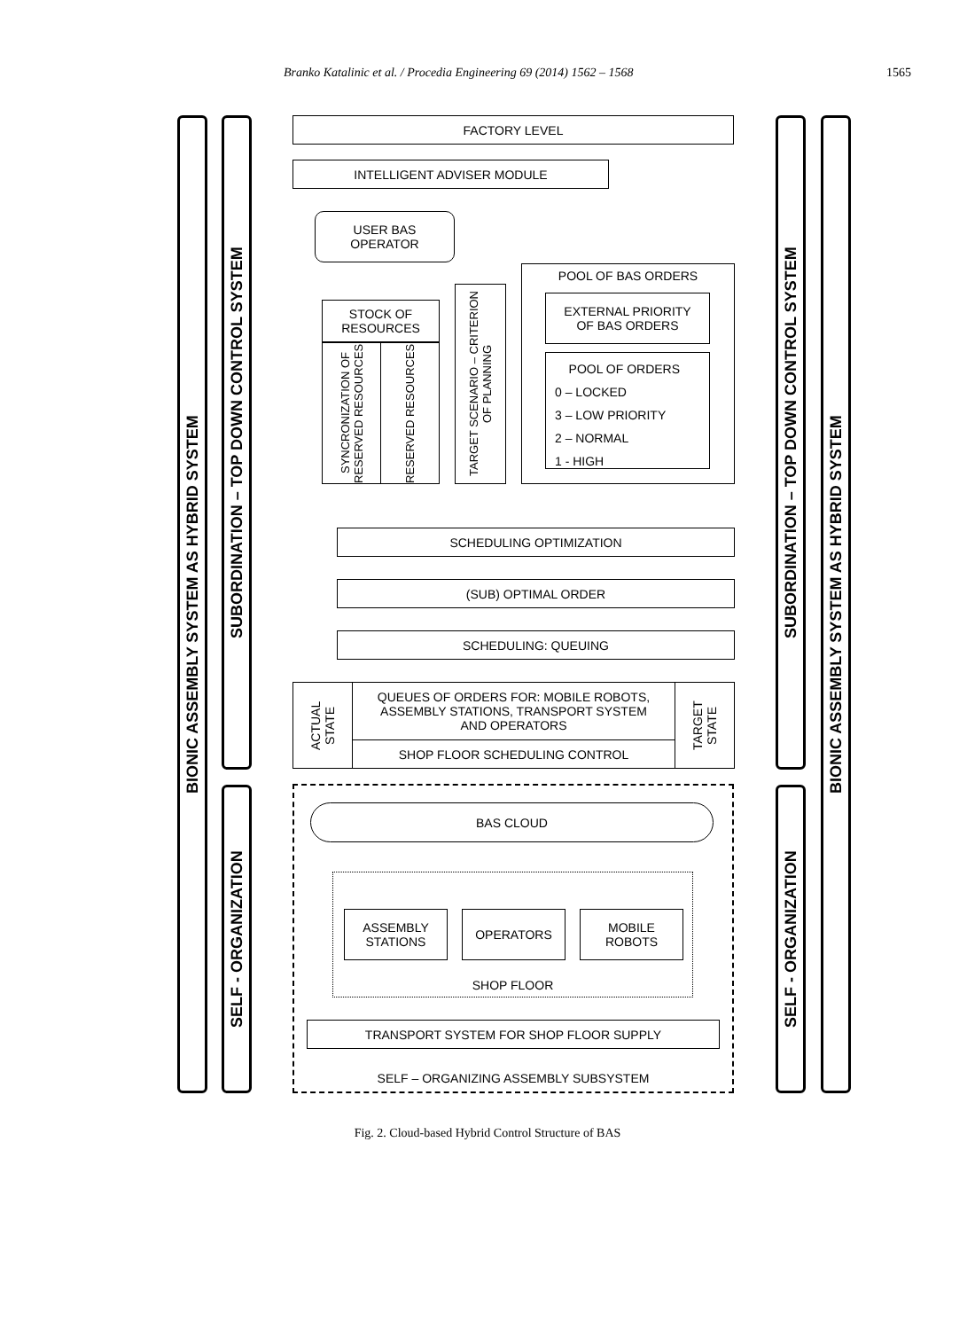Branko Katalinic et al. / Procedia Engineering 69 (2014) 1562 – 1568 1565
BIONIC ASSEMBLY SYSTEM AS HYBRID SYSTEM
SUBORDINATION – TOP DOWN CONTROL SYSTEM
SELF - ORGANIZATION
FACTORY LEVEL
INTELLIGENT ADVISER MODULE
USER BAS
OPERATOR
STOCK OF
RESOURCES
SYNCRONIZATION OF RESERVED RESOURCES
RESERVED RESOURCES
TARGET SCENARIO – CRITERION OF PLANNING
POOL OF BAS ORDERS
EXTERNAL PRIORITY
OF BAS ORDERS
POOL OF ORDERS
0 – LOCKED
3 – LOW PRIORITY
2 – NORMAL
1 - HIGH
SCHEDULING OPTIMIZATION
(SUB) OPTIMAL ORDER
SCHEDULING: QUEUING
ACTUAL STATE
QUEUES OF ORDERS FOR: MOBILE ROBOTS,
ASSEMBLY STATIONS, TRANSPORT SYSTEM
AND OPERATORS
SHOP FLOOR SCHEDULING CONTROL
TARGET STATE
BAS CLOUD
SHOP FLOOR
ASSEMBLY
STATIONS
OPERATORS
MOBILE
ROBOTS
TRANSPORT SYSTEM FOR SHOP FLOOR SUPPLY
SELF – ORGANIZING ASSEMBLY SUBSYSTEM
SUBORDINATION – TOP DOWN CONTROL SYSTEM
SELF - ORGANIZATION
BIONIC ASSEMBLY SYSTEM AS HYBRID SYSTEM
Fig. 2. Cloud-based Hybrid Control Structure of BAS